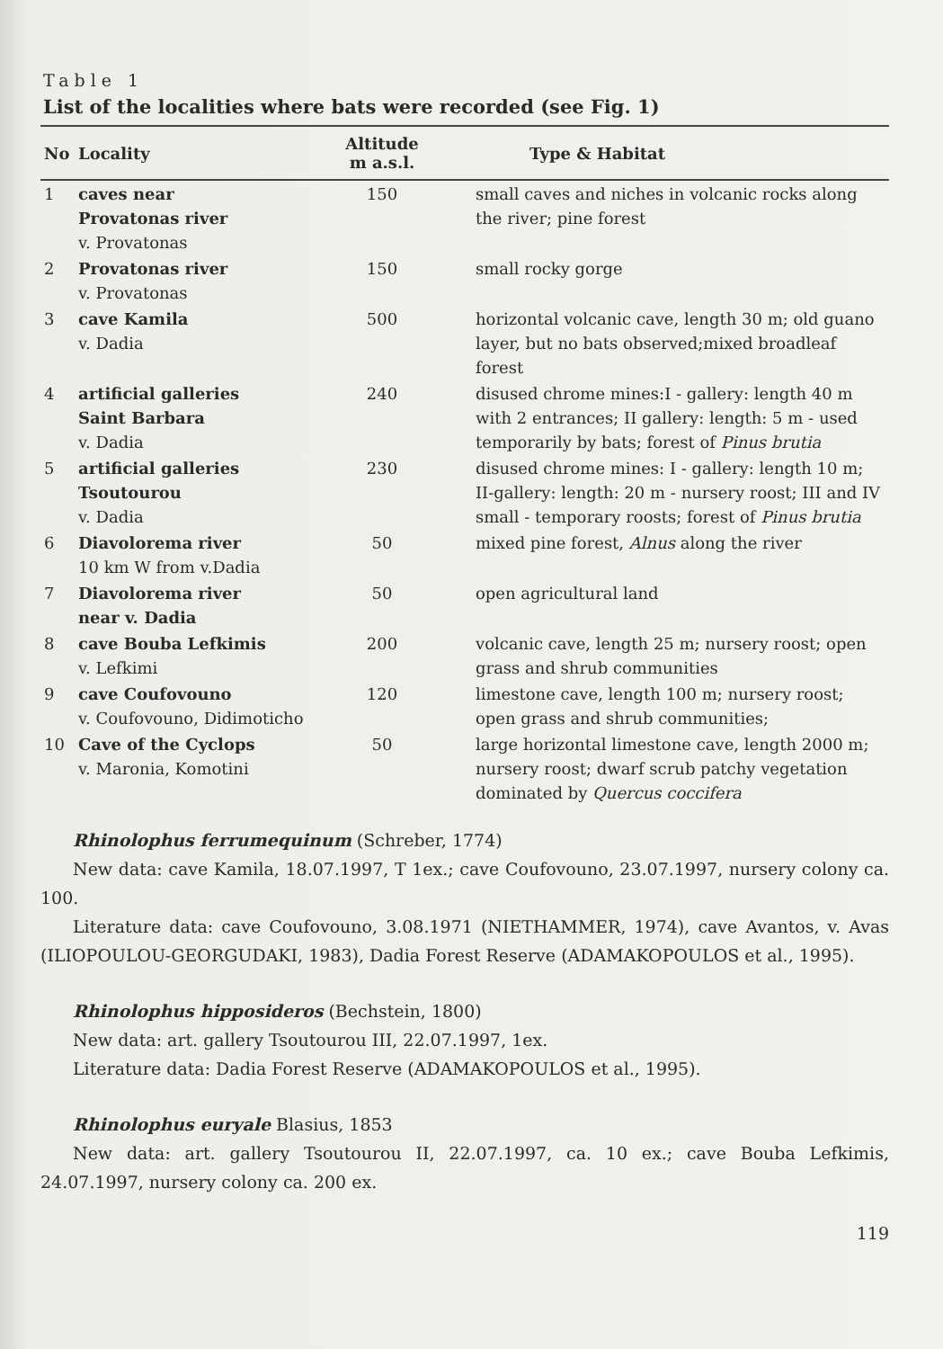Table 1
List of the localities where bats were recorded (see Fig. 1)
| No | Locality | Altitude m a.s.l. | Type & Habitat |
| --- | --- | --- | --- |
| 1 | caves near Provatonas river v. Provatonas | 150 | small caves and niches in volcanic rocks along the river; pine forest |
| 2 | Provatonas river v. Provatonas | 150 | small rocky gorge |
| 3 | cave Kamila v. Dadia | 500 | horizontal volcanic cave, length 30 m; old guano layer, but no bats observed;mixed broadleaf forest |
| 4 | artificial galleries Saint Barbara v. Dadia | 240 | disused chrome mines:I - gallery: length 40 m with 2 entrances; II gallery: length: 5 m - used temporarily by bats; forest of Pinus brutia |
| 5 | artificial galleries Tsoutourou v. Dadia | 230 | disused chrome mines: I - gallery: length 10 m; II-gallery: length: 20 m - nursery roost; III and IV small - temporary roosts; forest of Pinus brutia |
| 6 | Diavolorema river 10 km W from v.Dadia | 50 | mixed pine forest, Alnus along the river |
| 7 | Diavolorema river near v. Dadia | 50 | open agricultural land |
| 8 | cave Bouba Lefkimis v. Lefkimi | 200 | volcanic cave, length 25 m; nursery roost; open grass and shrub communities |
| 9 | cave Coufovouno v. Coufovouno, Didimoticho | 120 | limestone cave, length 100 m; nursery roost; open grass and shrub communities; |
| 10 | Cave of the Cyclops v. Maronia, Komotini | 50 | large horizontal limestone cave, length 2000 m; nursery roost; dwarf scrub patchy vegetation dominated by Quercus coccifera |
Rhinolophus ferrumequinum (Schreber, 1774)
New data: cave Kamila, 18.07.1997, T 1ex.; cave Coufovouno, 23.07.1997, nursery colony ca. 100.
Literature data: cave Coufovouno, 3.08.1971 (NIETHAMMER, 1974), cave Avantos, v. Avas (ILIOPOULOU-GEORGUDAKI, 1983), Dadia Forest Reserve (ADAMAKOPOULOS et al., 1995).
Rhinolophus hipposideros (Bechstein, 1800)
New data: art. gallery Tsoutourou III, 22.07.1997, 1ex.
Literature data: Dadia Forest Reserve (ADAMAKOPOULOS et al., 1995).
Rhinolophus euryale Blasius, 1853
New data: art. gallery Tsoutourou II, 22.07.1997, ca. 10 ex.; cave Bouba Lefkimis, 24.07.1997, nursery colony ca. 200 ex.
119